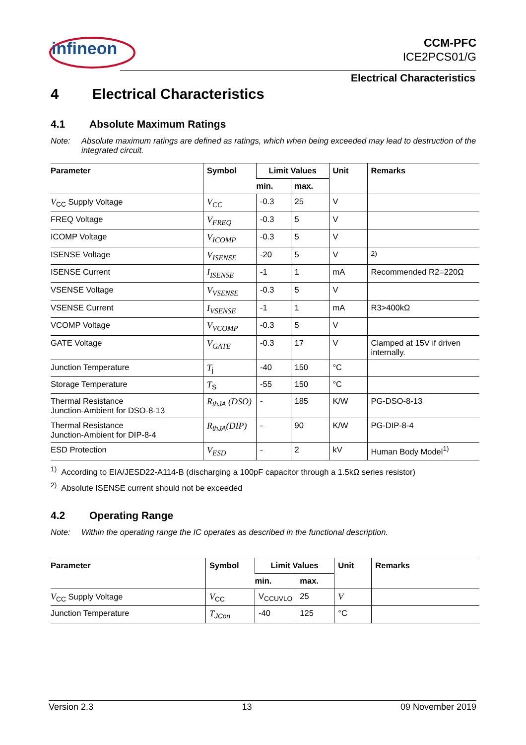infineon
CCM-PFC
ICE2PCS01/G
Electrical Characteristics
4 Electrical Characteristics
4.1 Absolute Maximum Ratings
Note: Absolute maximum ratings are defined as ratings, which when being exceeded may lead to destruction of the integrated circuit.
| Parameter | Symbol | Limit Values | | Unit | Remarks |
| --- | --- | --- | --- | --- | --- |
| | | min. | max. | | |
| V<sub>CC</sub> Supply Voltage | V<sub>CC</sub> | -0.3 | 25 | V | |
| FREQ Voltage | V<sub>FREQ</sub> | -0.3 | 5 | V | |
| ICOMP Voltage | V<sub>ICOMP</sub> | -0.3 | 5 | V | |
| ISENSE Voltage | V<sub>ISENSE</sub> | -20 | 5 | V | <sup>2)</sup> |
| ISENSE Current | I<sub>ISENSE</sub> | -1 | 1 | mA | Recommended R2=220Ω |
| VSENSE Voltage | V<sub>VSENSE</sub> | -0.3 | 5 | V | |
| VSENSE Current | I<sub>VSENSE</sub> | -1 | 1 | mA | R3>400kΩ |
| VCOMP Voltage | V<sub>VCOMP</sub> | -0.3 | 5 | V | |
| GATE Voltage | V<sub>GATE</sub> | -0.3 | 17 | V | Clamped at 15V if driven internally. |
| Junction Temperature | T<sub>j</sub> | -40 | 150 | °C | |
| Storage Temperature | T<sub>S</sub> | -55 | 150 | °C | |
| Thermal Resistance Junction-Ambient for DSO-8-13 | R<sub>thJA</sub> (DSO) | - | 185 | K/W | PG-DSO-8-13 |
| Thermal Resistance Junction-Ambient for DIP-8-4 | R<sub>thJA</sub> (DIP) | - | 90 | K/W | PG-DIP-8-4 |
| ESD Protection | V<sub>ESD</sub> | - | 2 | kV | Human Body Model<sup>1)</sup> |
<sup>1)</sup> According to EIA/JESD22-A114-B (discharging a 100pF capacitor through a 1.5kΩ series resistor)
<sup>2)</sup> Absolute ISENSE current should not be exceeded
4.2 Operating Range
Note: Within the operating range the IC operates as described in the functional description.
| Parameter | Symbol | Limit Values | | Unit | Remarks |
| --- | --- | --- | --- | --- | --- |
| | | min. | max. | | |
| V<sub>CC</sub> Supply Voltage | V<sub>CC</sub> | V<sub>CCUVLO</sub> | 25 | V | |
| Junction Temperature | T<sub>JCon</sub> | -40 | 125 | °C | |
Version 2.3 13 09 November 2019